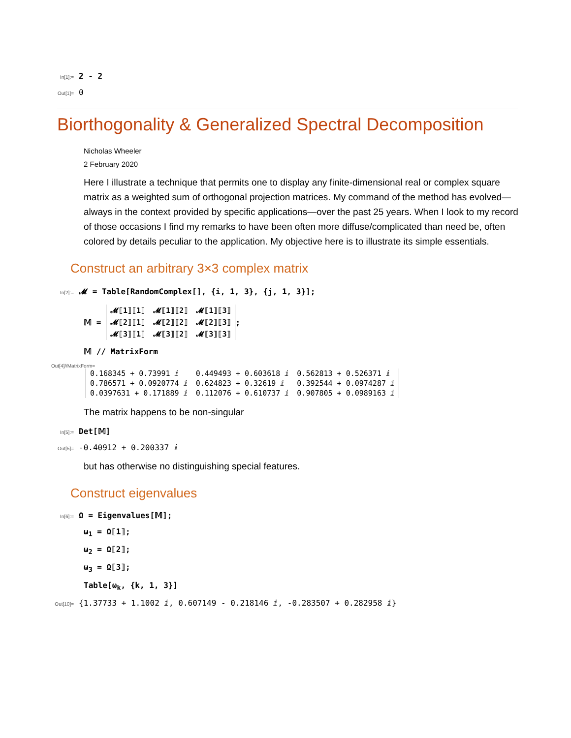In[1]:= 2 - 2
Out[1]= 0
Biorthogonality & Generalized Spectral Decomposition
Nicholas Wheeler
2 February 2020
Here I illustrate a technique that permits one to display any finite-dimensional real or complex square matrix as a weighted sum of orthogonal projection matrices. My command of the method has evolved—always in the context provided by specific applications—over the past 25 years. When I look to my record of those occasions I find my remarks to have been often more diffuse/complicated than need be, often colored by details peculiar to the application. My objective here is to illustrate its simple essentials.
Construct an arbitrary 3×3 complex matrix
In[2]:= 𝓜 = Table[RandomComplex[], {i, 1, 3}, {j, 1, 3}];
𝕄 =
| 𝓜⟦1⟧⟦1⟧ | 𝓜⟦1⟧⟦2⟧ | 𝓜⟦1⟧⟦3⟧ |
| 𝓜⟦2⟧⟦1⟧ | 𝓜⟦2⟧⟦2⟧ | 𝓜⟦2⟧⟦3⟧ |
| 𝓜⟦3⟧⟦1⟧ | 𝓜⟦3⟧⟦2⟧ | 𝓜⟦3⟧⟦3⟧ |
;
𝕄 // MatrixForm
Out[4]//MatrixForm=
| 0.168345 + 0.73991 ⅈ | 0.449493 + 0.603618 ⅈ | 0.562813 + 0.526371 ⅈ |
| 0.786571 + 0.0920774 ⅈ | 0.624823 + 0.32619 ⅈ | 0.392544 + 0.0974287 ⅈ |
| 0.0397631 + 0.171889 ⅈ | 0.112076 + 0.610737 ⅈ | 0.907805 + 0.0989163 ⅈ |
The matrix happens to be non-singular
In[5]:= Det[𝕄]
Out[5]= -0.40912 + 0.200337 ⅈ
but has otherwise no distinguishing special features.
Construct eigenvalues
In[6]:= Ω = Eigenvalues[𝕄];
ω<sub>1</sub> = Ω⟦1⟧;
ω<sub>2</sub> = Ω⟦2⟧;
ω<sub>3</sub> = Ω⟦3⟧;
Table[ω<sub>k</sub>, {k, 1, 3}]
Out[10]= {1.37733 + 1.1002 ⅈ, 0.607149 - 0.218146 ⅈ, -0.283507 + 0.282958 ⅈ}